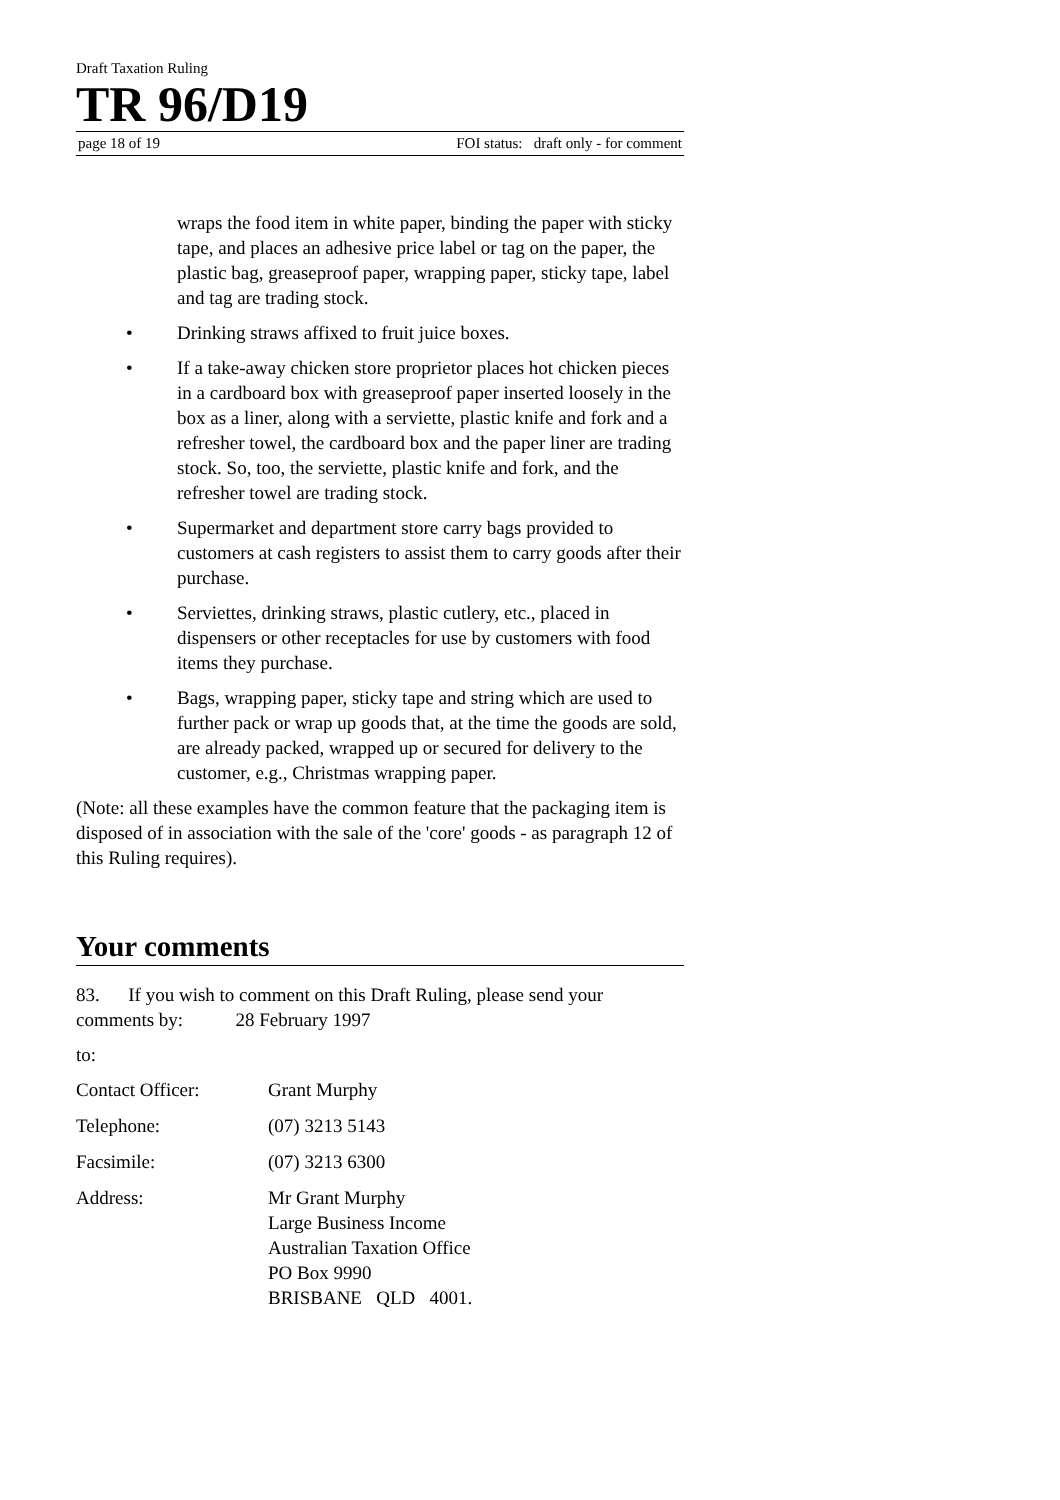Draft Taxation Ruling
TR 96/D19
page 18 of 19 FOI status: draft only - for comment
wraps the food item in white paper, binding the paper with sticky tape, and places an adhesive price label or tag on the paper, the plastic bag, greaseproof paper, wrapping paper, sticky tape, label and tag are trading stock.
• Drinking straws affixed to fruit juice boxes.
• If a take-away chicken store proprietor places hot chicken pieces in a cardboard box with greaseproof paper inserted loosely in the box as a liner, along with a serviette, plastic knife and fork and a refresher towel, the cardboard box and the paper liner are trading stock. So, too, the serviette, plastic knife and fork, and the refresher towel are trading stock.
• Supermarket and department store carry bags provided to customers at cash registers to assist them to carry goods after their purchase.
• Serviettes, drinking straws, plastic cutlery, etc., placed in dispensers or other receptacles for use by customers with food items they purchase.
• Bags, wrapping paper, sticky tape and string which are used to further pack or wrap up goods that, at the time the goods are sold, are already packed, wrapped up or secured for delivery to the customer, e.g., Christmas wrapping paper.
(Note: all these examples have the common feature that the packaging item is disposed of in association with the sale of the 'core' goods - as paragraph 12 of this Ruling requires).
Your comments
83. If you wish to comment on this Draft Ruling, please send your comments by: 28 February 1997
to:
Contact Officer: Grant Murphy
Telephone: (07) 3213 5143
Facsimile: (07) 3213 6300
Address: Mr Grant Murphy
Large Business Income
Australian Taxation Office
PO Box 9990
BRISBANE QLD 4001.